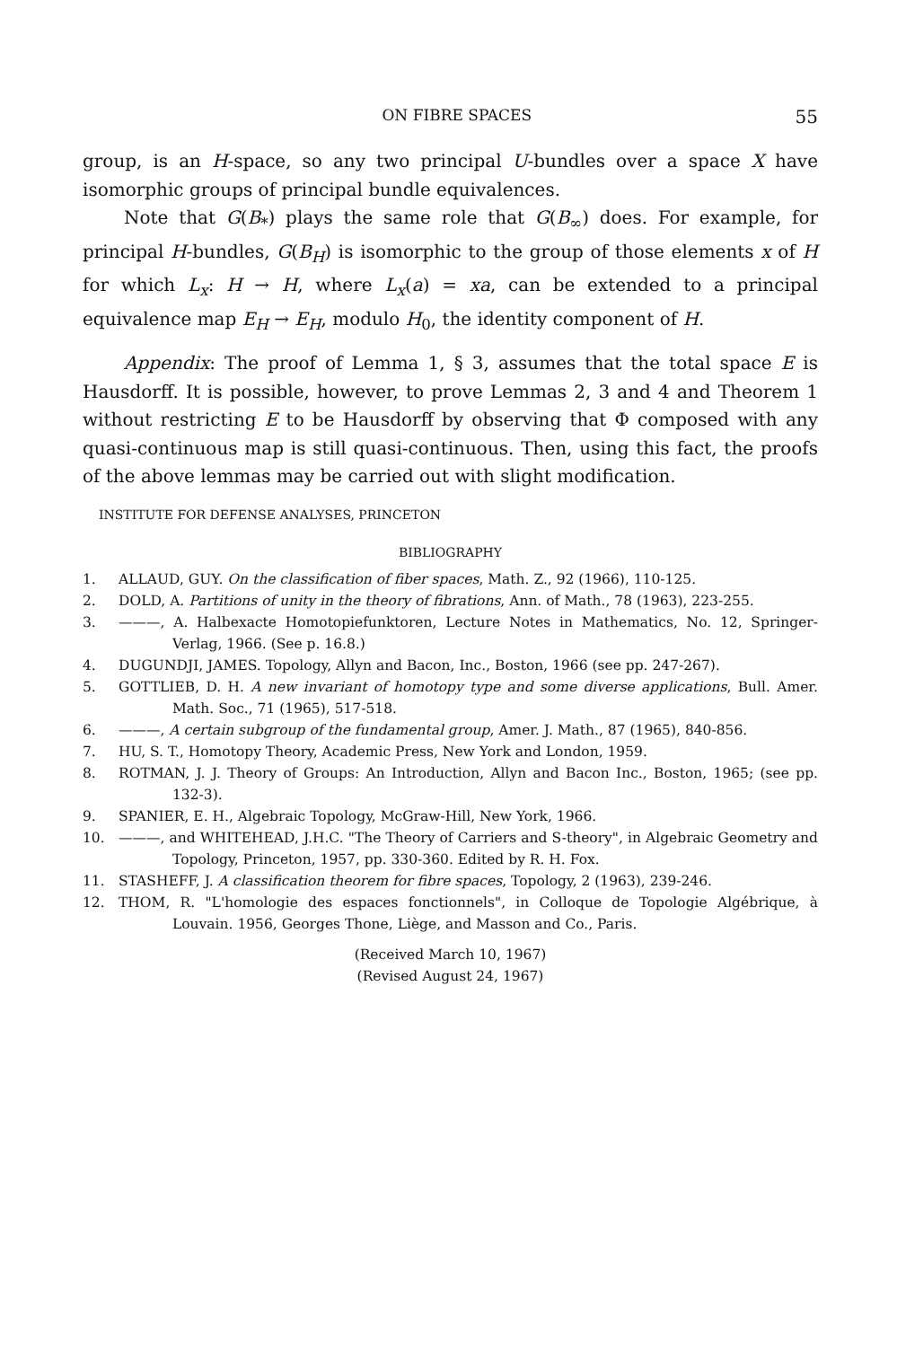ON FIBRE SPACES 55
group, is an H-space, so any two principal U-bundles over a space X have isomorphic groups of principal bundle equivalences.
Note that G(B<sub>*</sub>) plays the same role that G(B<sub>∞</sub>) does. For example, for principal H-bundles, G(B<sub>H</sub>) is isomorphic to the group of those elements x of H for which L<sub>x</sub>: H → H, where L<sub>x</sub>(a) = xa, can be extended to a principal equivalence map E<sub>H</sub> → E<sub>H</sub>, modulo H<sub>0</sub>, the identity component of H.
Appendix: The proof of Lemma 1, § 3, assumes that the total space E is Hausdorff. It is possible, however, to prove Lemmas 2, 3 and 4 and Theorem 1 without restricting E to be Hausdorff by observing that Φ composed with any quasi-continuous map is still quasi-continuous. Then, using this fact, the proofs of the above lemmas may be carried out with slight modification.
INSTITUTE FOR DEFENSE ANALYSES, PRINCETON
BIBLIOGRAPHY
1. ALLAUD, GUY. On the classification of fiber spaces, Math. Z., 92 (1966), 110-125.
2. DOLD, A. Partitions of unity in the theory of fibrations, Ann. of Math., 78 (1963), 223-255.
3. ———, A. Halbexacte Homotopiefunktoren, Lecture Notes in Mathematics, No. 12, Springer-Verlag, 1966. (See p. 16.8.)
4. DUGUNDJI, JAMES. Topology, Allyn and Bacon, Inc., Boston, 1966 (see pp. 247-267).
5. GOTTLIEB, D. H. A new invariant of homotopy type and some diverse applications, Bull. Amer. Math. Soc., 71 (1965), 517-518.
6. ———, A certain subgroup of the fundamental group, Amer. J. Math., 87 (1965), 840-856.
7. HU, S. T., Homotopy Theory, Academic Press, New York and London, 1959.
8. ROTMAN, J. J. Theory of Groups: An Introduction, Allyn and Bacon Inc., Boston, 1965; (see pp. 132-3).
9. SPANIER, E. H., Algebraic Topology, McGraw-Hill, New York, 1966.
10. ———, and WHITEHEAD, J.H.C. "The Theory of Carriers and S-theory", in Algebraic Geometry and Topology, Princeton, 1957, pp. 330-360. Edited by R. H. Fox.
11. STASHEFF, J. A classification theorem for fibre spaces, Topology, 2 (1963), 239-246.
12. THOM, R. "L'homologie des espaces fonctionnels", in Colloque de Topologie Algébrique, à Louvain. 1956, Georges Thone, Liège, and Masson and Co., Paris.
(Received March 10, 1967)
(Revised August 24, 1967)